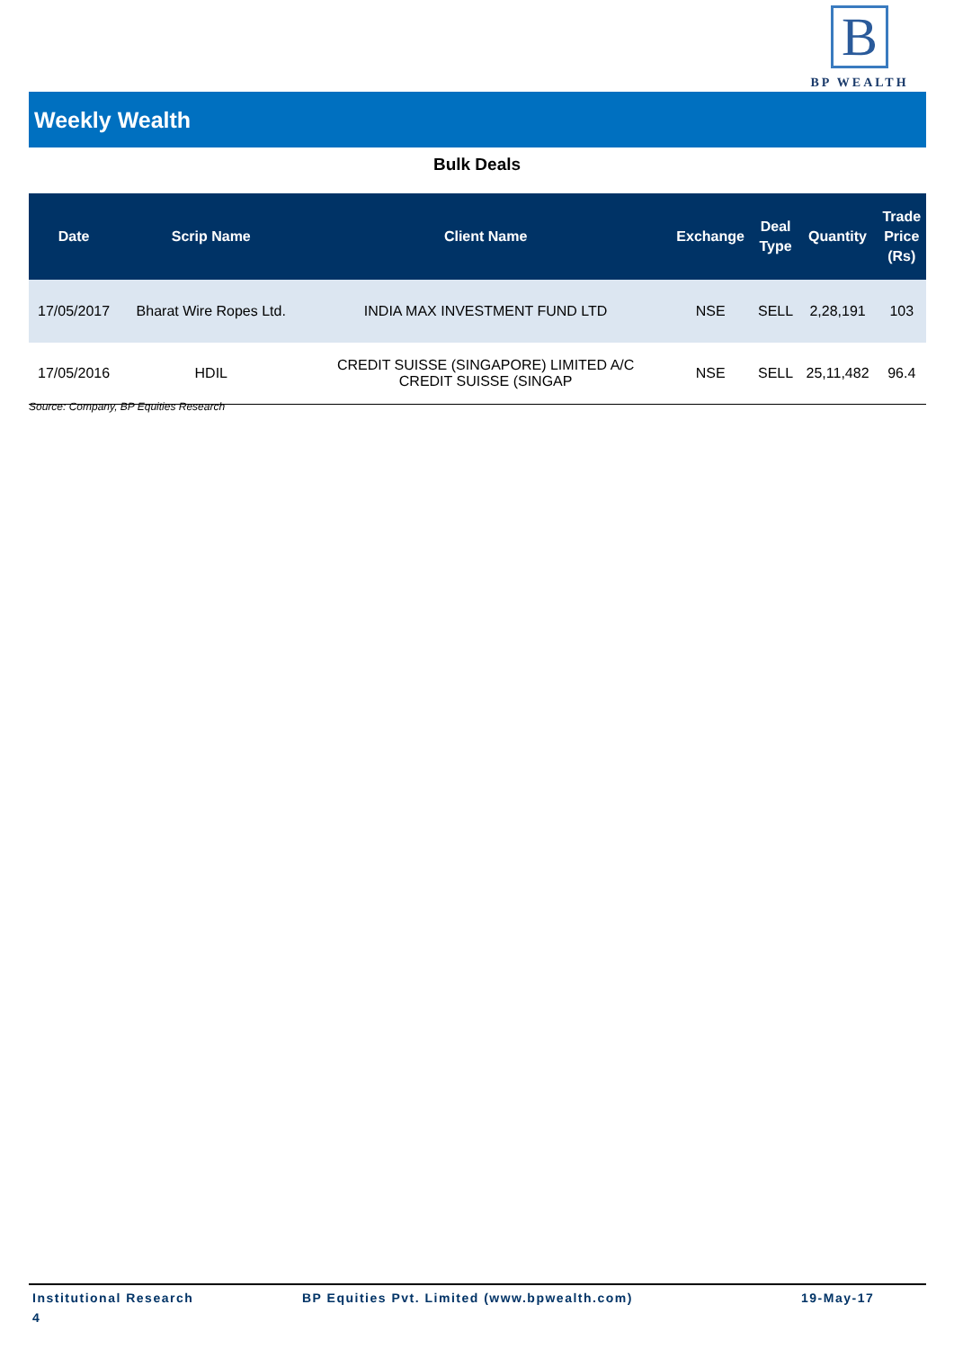B
BP WEALTH
Weekly Wealth
Bulk Deals
| Date | Scrip Name | Client Name | Exchange | Deal Type | Quantity | Trade Price (Rs) |
| --- | --- | --- | --- | --- | --- | --- |
| 17/05/2017 | Bharat Wire Ropes Ltd. | INDIA MAX INVESTMENT FUND LTD | NSE | SELL | 2,28,191 | 103 |
| 17/05/2016 | HDIL | CREDIT SUISSE (SINGAPORE) LIMITED A/C CREDIT SUISSE (SINGAP | NSE | SELL | 25,11,482 | 96.4 |
Source: Company, BP Equities Research
Institutional Research BP Equities Pvt. Limited (www.bpwealth.com) 19-May-17
4